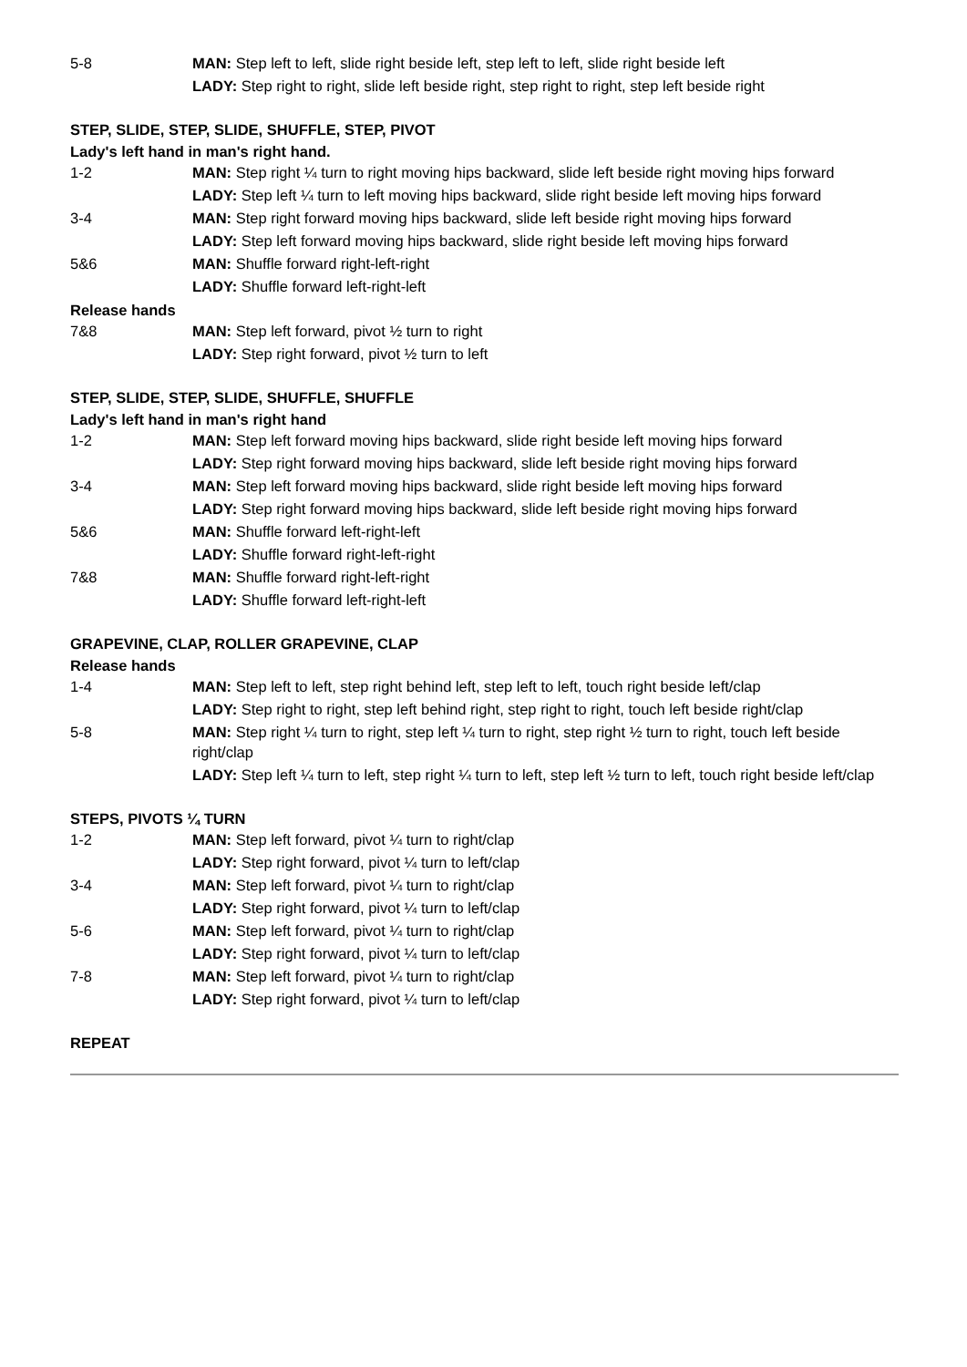5-8 MAN: Step left to left, slide right beside left, step left to left, slide right beside left
LADY: Step right to right, slide left beside right, step right to right, step left beside right
STEP, SLIDE, STEP, SLIDE, SHUFFLE, STEP, PIVOT
Lady's left hand in man's right hand.
1-2 MAN: Step right ¼ turn to right moving hips backward, slide left beside right moving hips forward
LADY: Step left ¼ turn to left moving hips backward, slide right beside left moving hips forward
3-4 MAN: Step right forward moving hips backward, slide left beside right moving hips forward
LADY: Step left forward moving hips backward, slide right beside left moving hips forward
5&6 MAN: Shuffle forward right-left-right
LADY: Shuffle forward left-right-left
Release hands
7&8 MAN: Step left forward, pivot ½ turn to right
LADY: Step right forward, pivot ½ turn to left
STEP, SLIDE, STEP, SLIDE, SHUFFLE, SHUFFLE
Lady's left hand in man's right hand
1-2 MAN: Step left forward moving hips backward, slide right beside left moving hips forward
LADY: Step right forward moving hips backward, slide left beside right moving hips forward
3-4 MAN: Step left forward moving hips backward, slide right beside left moving hips forward
LADY: Step right forward moving hips backward, slide left beside right moving hips forward
5&6 MAN: Shuffle forward left-right-left
LADY: Shuffle forward right-left-right
7&8 MAN: Shuffle forward right-left-right
LADY: Shuffle forward left-right-left
GRAPEVINE, CLAP, ROLLER GRAPEVINE, CLAP
Release hands
1-4 MAN: Step left to left, step right behind left, step left to left, touch right beside left/clap
LADY: Step right to right, step left behind right, step right to right, touch left beside right/clap
5-8 MAN: Step right ¼ turn to right, step left ¼ turn to right, step right ½ turn to right, touch left beside right/clap
LADY: Step left ¼ turn to left, step right ¼ turn to left, step left ½ turn to left, touch right beside left/clap
STEPS, PIVOTS ¼ TURN
1-2 MAN: Step left forward, pivot ¼ turn to right/clap
LADY: Step right forward, pivot ¼ turn to left/clap
3-4 MAN: Step left forward, pivot ¼ turn to right/clap
LADY: Step right forward, pivot ¼ turn to left/clap
5-6 MAN: Step left forward, pivot ¼ turn to right/clap
LADY: Step right forward, pivot ¼ turn to left/clap
7-8 MAN: Step left forward, pivot ¼ turn to right/clap
LADY: Step right forward, pivot ¼ turn to left/clap
REPEAT